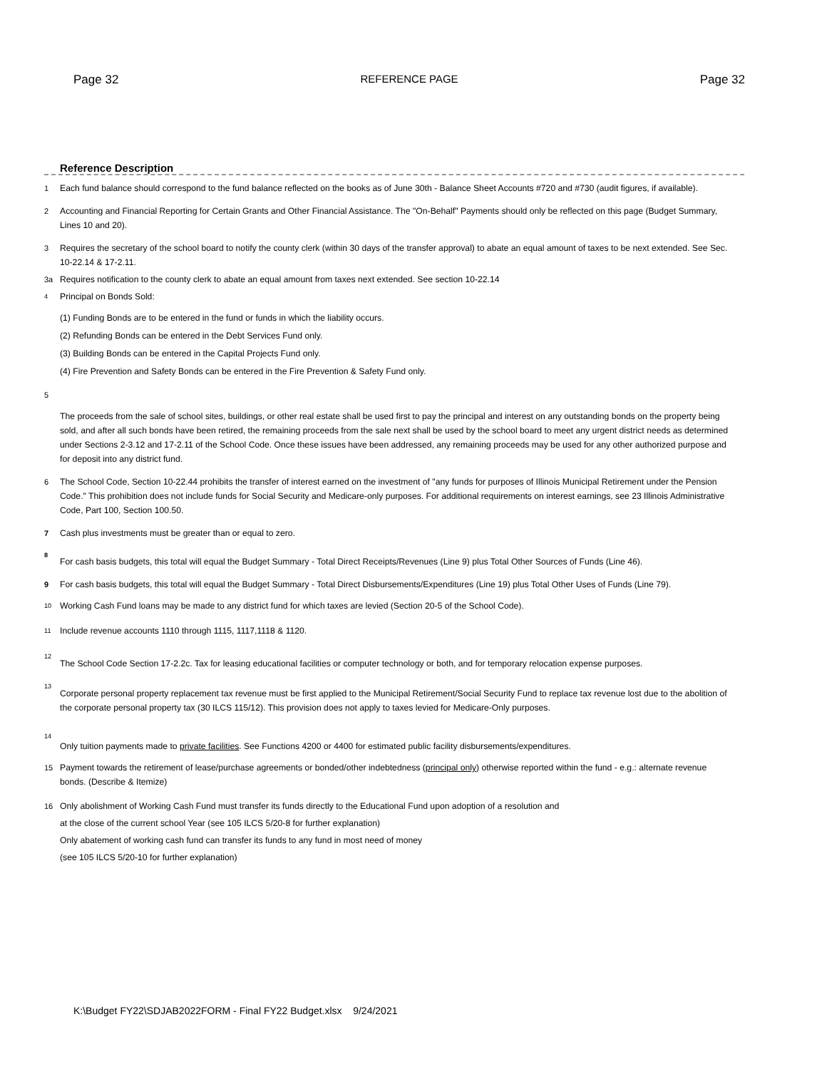Page 32 REFERENCE PAGE Page 32
Reference Description
1 Each fund balance should correspond to the fund balance reflected on the books as of June 30th - Balance Sheet Accounts #720 and #730 (audit figures, if available).
2 Accounting and Financial Reporting for Certain Grants and Other Financial Assistance. The "On-Behalf" Payments should only be reflected on this page (Budget Summary, Lines 10 and 20).
3 Requires the secretary of the school board to notify the county clerk (within 30 days of the transfer approval) to abate an equal amount of taxes to be next extended. See Sec. 10-22.14 & 17-2.11.
3a Requires notification to the county clerk to abate an equal amount from taxes next extended. See section 10-22.14
<sup>4</sup> Principal on Bonds Sold:
(1) Funding Bonds are to be entered in the fund or funds in which the liability occurs.
(2) Refunding Bonds can be entered in the Debt Services Fund only.
(3) Building Bonds can be entered in the Capital Projects Fund only.
(4) Fire Prevention and Safety Bonds can be entered in the Fire Prevention & Safety Fund only.
5
The proceeds from the sale of school sites, buildings, or other real estate shall be used first to pay the principal and interest on any outstanding bonds on the property being sold, and after all such bonds have been retired, the remaining proceeds from the sale next shall be used by the school board to meet any urgent district needs as determined under Sections 2-3.12 and 17-2.11 of the School Code. Once these issues have been addressed, any remaining proceeds may be used for any other authorized purpose and for deposit into any district fund.
6 The School Code, Section 10-22.44 prohibits the transfer of interest earned on the investment of "any funds for purposes of Illinois Municipal Retirement under the Pension Code." This prohibition does not include funds for Social Security and Medicare-only purposes. For additional requirements on interest earnings, see 23 Illinois Administrative Code, Part 100, Section 100.50.
7 Cash plus investments must be greater than or equal to zero.
<sup>8</sup> For cash basis budgets, this total will equal the Budget Summary - Total Direct Receipts/Revenues (Line 9) plus Total Other Sources of Funds (Line 46).
9 For cash basis budgets, this total will equal the Budget Summary - Total Direct Disbursements/Expenditures (Line 19) plus Total Other Uses of Funds (Line 79).
<sup>10</sup> Working Cash Fund loans may be made to any district fund for which taxes are levied (Section 20-5 of the School Code).
<sup>11</sup> Include revenue accounts 1110 through 1115, 1117,1118 & 1120.
<sup>12</sup> The School Code Section 17-2.2c. Tax for leasing educational facilities or computer technology or both, and for temporary relocation expense purposes.
<sup>13</sup> Corporate personal property replacement tax revenue must be first applied to the Municipal Retirement/Social Security Fund to replace tax revenue lost due to the abolition of the corporate personal property tax (30 ILCS 115/12). This provision does not apply to taxes levied for Medicare-Only purposes.
<sup>14</sup> Only tuition payments made to private facilities. See Functions 4200 or 4400 for estimated public facility disbursements/expenditures.
15 Payment towards the retirement of lease/purchase agreements or bonded/other indebtedness (principal only) otherwise reported within the fund - e.g.: alternate revenue bonds. (Describe & Itemize)
16 Only abolishment of Working Cash Fund must transfer its funds directly to the Educational Fund upon adoption of a resolution and
at the close of the current school Year (see 105 ILCS 5/20-8 for further explanation)
Only abatement of working cash fund can transfer its funds to any fund in most need of money
(see 105 ILCS 5/20-10 for further explanation)
K:\Budget FY22\SDJAB2022FORM - Final FY22 Budget.xlsx 9/24/2021